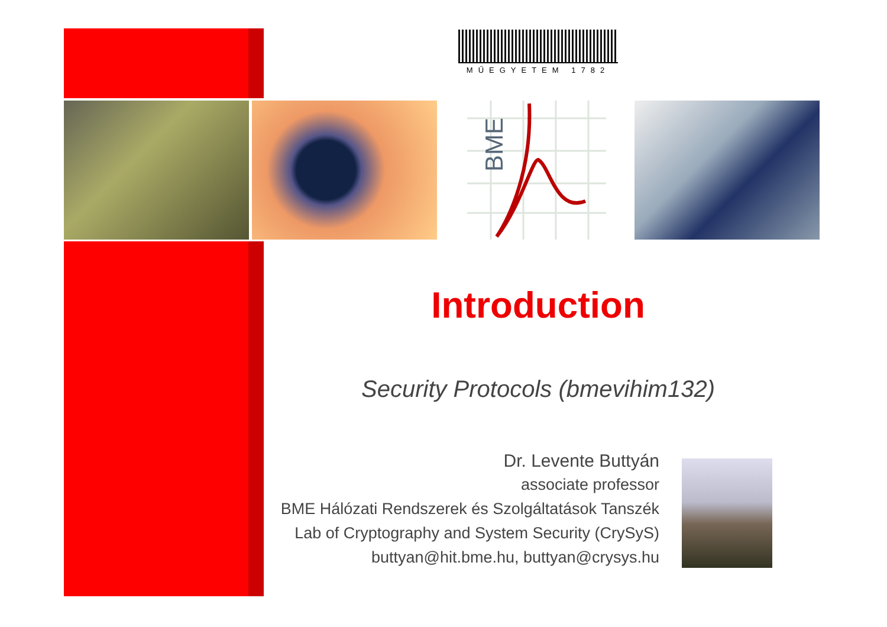MŰEGYETEM 1782
BME
Introduction
Security Protocols (bmevihim132)
Dr. Levente Buttyán
associate professor
BME Hálózati Rendszerek és Szolgáltatások Tanszék
Lab of Cryptography and System Security (CrySyS)
buttyan@hit.bme.hu, buttyan@crysys.hu